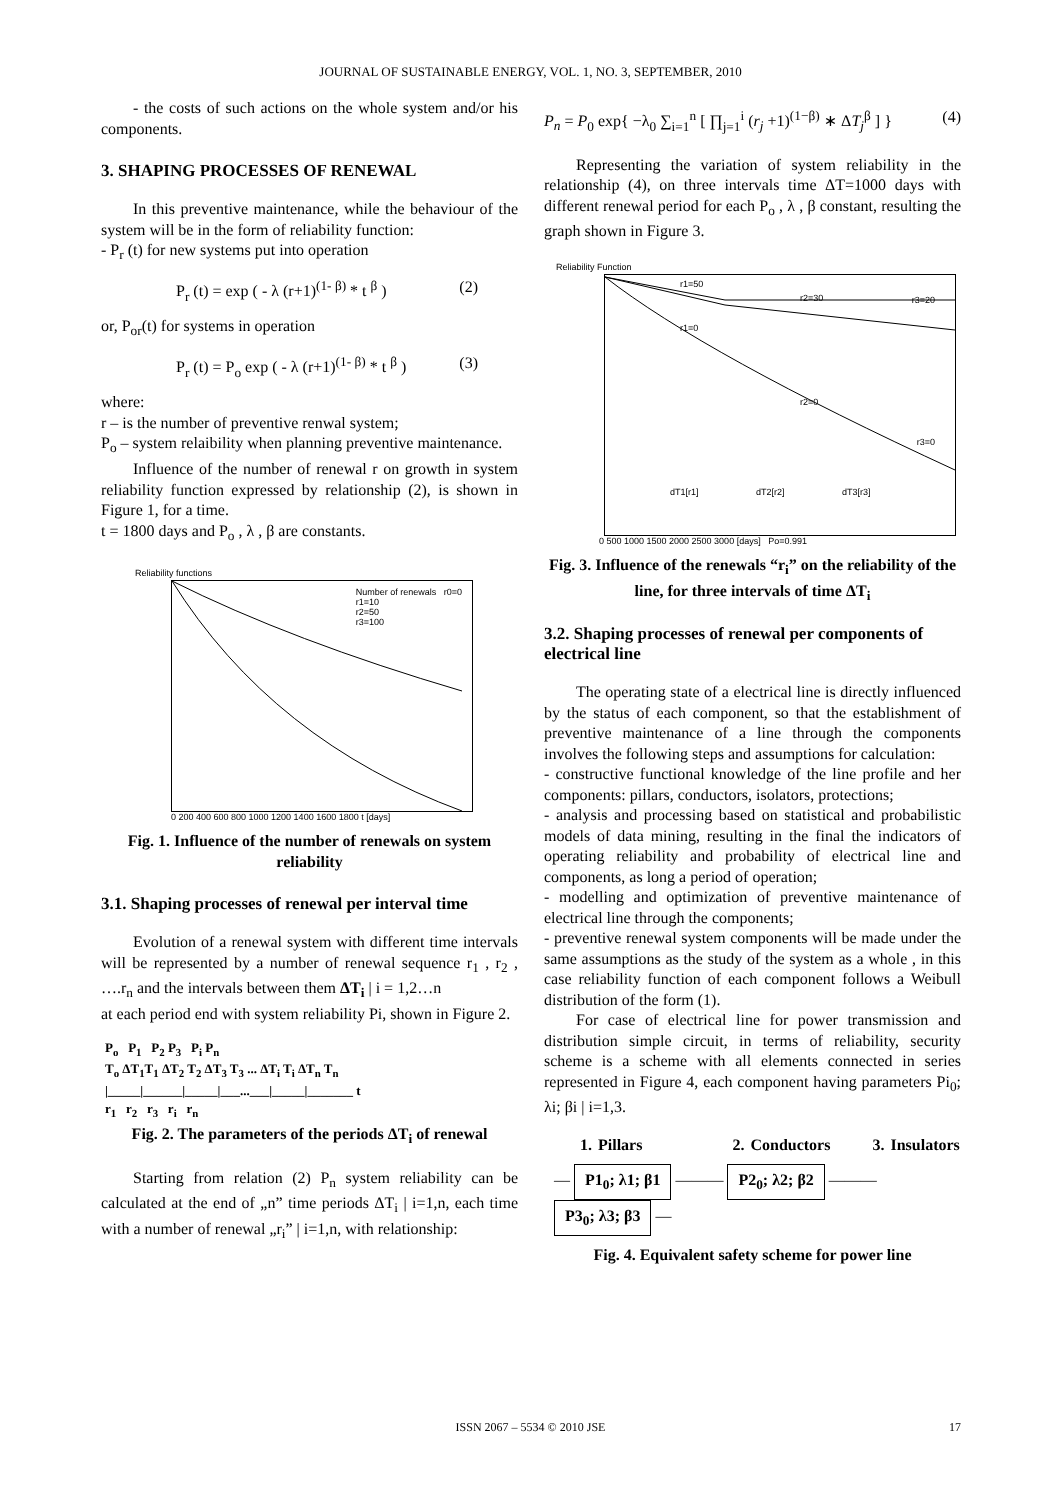JOURNAL OF SUSTAINABLE ENERGY, VOL. 1, NO. 3, SEPTEMBER, 2010
- the costs of such actions on the whole system and/or his components.
3. SHAPING PROCESSES OF RENEWAL
In this preventive maintenance, while the behaviour of the system will be in the form of reliability function:
- P<sub>r</sub> (t) for new systems put into operation
P<sub>r</sub> (t) = exp ( - λ (r+1)<sup>(1- β)</sup> * t <sup>β</sup> ) (2)
or, P<sub>or</sub>(t) for systems in operation
P<sub>r</sub> (t) = P<sub>o</sub> exp ( - λ (r+1)<sup>(1- β)</sup> * t <sup>β</sup> ) (3)
where:
r – is the number of preventive renwal system;
P<sub>o</sub> – system relaibility when planning preventive maintenance.
Influence of the number of renewal r on growth in system reliability function expressed by relationship (2), is shown in Figure 1, for a time.
t = 1800 days and P<sub>o</sub> , λ , β are constants.
Reliability functions
Number of renewals r0=0
r1=10
r2=50
r3=100
0 200 400 600 800 1000 1200 1400 1600 1800 t [days]
Fig. 1. Influence of the number of renewals on system reliability
3.1. Shaping processes of renewal per interval time
Evolution of a renewal system with different time intervals will be represented by a number of renewal sequence r<sub>1</sub> , r<sub>2</sub> , ….r<sub>n</sub> and the intervals between them ΔT<sub>i</sub> | i = 1,2…n
at each period end with system reliability Pi, shown in Figure 2.
P<sub>o</sub> P<sub>1</sub> P<sub>2</sub> P<sub>3</sub> P<sub>i</sub> P<sub>n</sub>
T<sub>o</sub> ΔT<sub>1</sub>T<sub>1</sub> ΔT<sub>2</sub> T<sub>2</sub> ΔT<sub>3</sub> T<sub>3</sub> ... ΔT<sub>i</sub> T<sub>i</sub> ΔT<sub>n</sub> T<sub>n</sub>
|_____|______|_____|___...___|_____|_______ t
r<sub>1</sub> r<sub>2</sub> r<sub>3</sub> r<sub>i</sub> r<sub>n</sub>
Fig. 2. The parameters of the periods ΔT<sub>i</sub> of renewal
Starting from relation (2) P<sub>n</sub> system reliability can be calculated at the end of „n” time periods ΔT<sub>i</sub> | i=1,n, each time with a number of renewal „r<sub>i</sub>” | i=1,n, with relationship:
P<sub>n</sub> = P<sub>0</sub> exp{ −λ<sub>0</sub> ∑<sub>i=1</sub><sup>n</sup> [ ∏<sub>j=1</sub><sup>i</sup> (r<sub>j</sub> +1)<sup>(1−β)</sup> ∗ ΔT<sub>j</sub><sup>β</sup> ] } (4)
Representing the variation of system reliability in the relationship (4), on three intervals time ΔT=1000 days with different renewal period for each P<sub>o</sub> , λ , β constant, resulting the graph shown in Figure 3.
Reliability Function
r1=50
r2=30 r3=20
r1=0
r2=0
r3=0
dT1[r1] dT2[r2] dT3[r3]
0 500 1000 1500 2000 2500 3000 [days] Po=0.991
Fig. 3. Influence of the renewals “r<sub>i</sub>” on the reliability of the line, for three intervals of time ΔT<sub>i</sub>
3.2. Shaping processes of renewal per components of electrical line
The operating state of a electrical line is directly influenced by the status of each component, so that the establishment of preventive maintenance of a line through the components involves the following steps and assumptions for calculation:
- constructive functional knowledge of the line profile and her components: pillars, conductors, isolators, protections;
- analysis and processing based on statistical and probabilistic models of data mining, resulting in the final the indicators of operating reliability and probability of electrical line and components, as long a period of operation;
- modelling and optimization of preventive maintenance of electrical line through the components;
- preventive renewal system components will be made under the same assumptions as the study of the system as a whole , in this case reliability function of each component follows a Weibull distribution of the form (1).
For case of electrical line for power transmission and distribution simple circuit, in terms of reliability, security scheme is a scheme with all elements connected in series represented in Figure 4, each component having parameters Pi<sub>0</sub>; λi; βi | i=1,3.
1. Pillars 2. Conductors 3. Insulators
— P1<sub>0</sub>; λ1; β1 ——— P2<sub>0</sub>; λ2; β2 ——— P3<sub>0</sub>; λ3; β3 —
Fig. 4. Equivalent safety scheme for power line
ISSN 2067 – 5534 © 2010 JSE 17